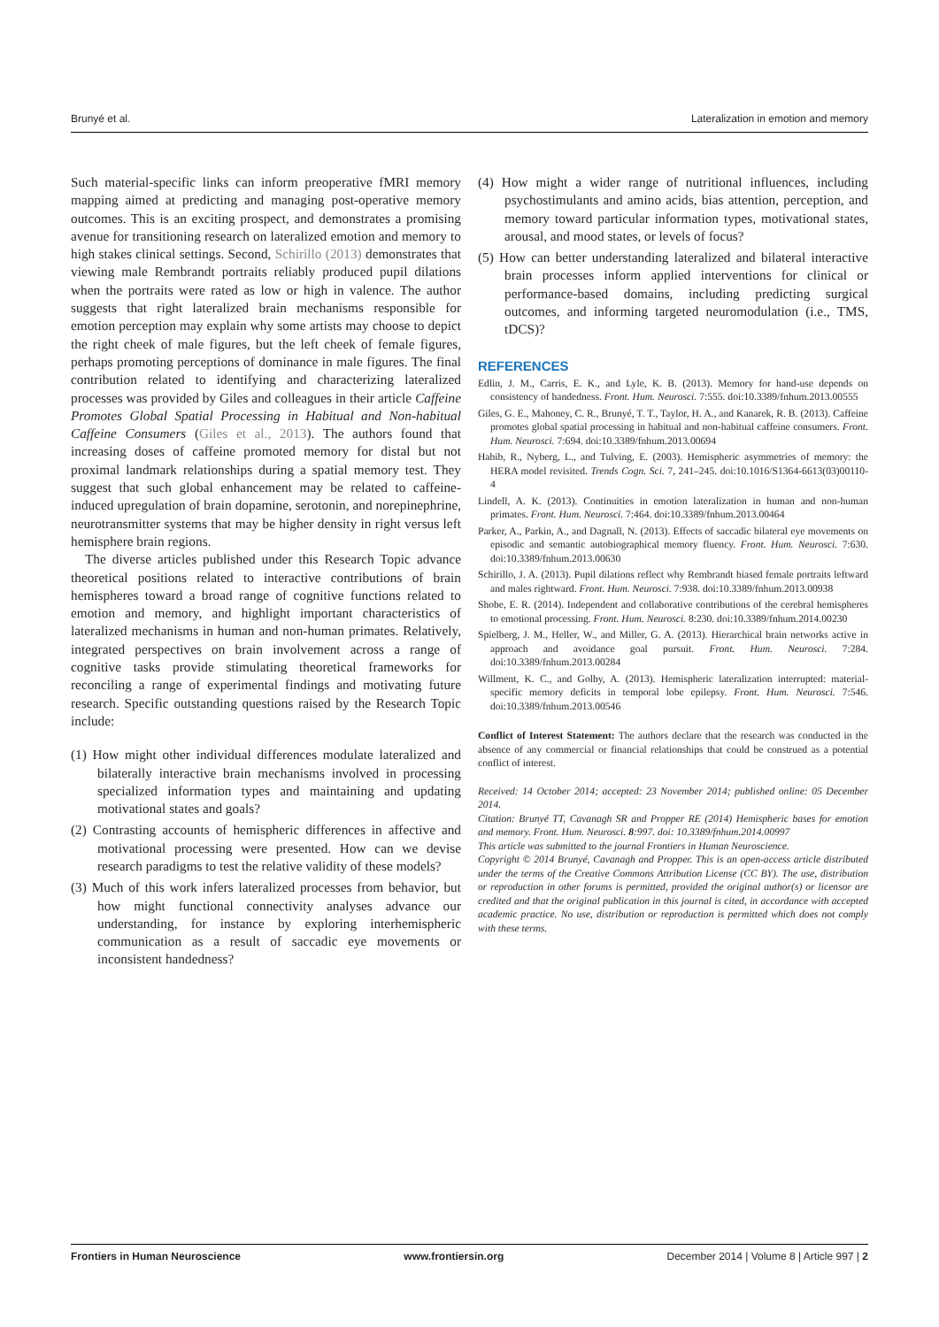Brunyé et al. Lateralization in emotion and memory
Such material-specific links can inform preoperative fMRI memory mapping aimed at predicting and managing post-operative memory outcomes. This is an exciting prospect, and demonstrates a promising avenue for transitioning research on lateralized emotion and memory to high stakes clinical settings. Second, Schirillo (2013) demonstrates that viewing male Rembrandt portraits reliably produced pupil dilations when the portraits were rated as low or high in valence. The author suggests that right lateralized brain mechanisms responsible for emotion perception may explain why some artists may choose to depict the right cheek of male figures, but the left cheek of female figures, perhaps promoting perceptions of dominance in male figures. The final contribution related to identifying and characterizing lateralized processes was provided by Giles and colleagues in their article Caffeine Promotes Global Spatial Processing in Habitual and Non-habitual Caffeine Consumers (Giles et al., 2013). The authors found that increasing doses of caffeine promoted memory for distal but not proximal landmark relationships during a spatial memory test. They suggest that such global enhancement may be related to caffeine-induced upregulation of brain dopamine, serotonin, and norepinephrine, neurotransmitter systems that may be higher density in right versus left hemisphere brain regions.
The diverse articles published under this Research Topic advance theoretical positions related to interactive contributions of brain hemispheres toward a broad range of cognitive functions related to emotion and memory, and highlight important characteristics of lateralized mechanisms in human and non-human primates. Relatively, integrated perspectives on brain involvement across a range of cognitive tasks provide stimulating theoretical frameworks for reconciling a range of experimental findings and motivating future research. Specific outstanding questions raised by the Research Topic include:
(1) How might other individual differences modulate lateralized and bilaterally interactive brain mechanisms involved in processing specialized information types and maintaining and updating motivational states and goals?
(2) Contrasting accounts of hemispheric differences in affective and motivational processing were presented. How can we devise research paradigms to test the relative validity of these models?
(3) Much of this work infers lateralized processes from behavior, but how might functional connectivity analyses advance our understanding, for instance by exploring interhemispheric communication as a result of saccadic eye movements or inconsistent handedness?
(4) How might a wider range of nutritional influences, including psychostimulants and amino acids, bias attention, perception, and memory toward particular information types, motivational states, arousal, and mood states, or levels of focus?
(5) How can better understanding lateralized and bilateral interactive brain processes inform applied interventions for clinical or performance-based domains, including predicting surgical outcomes, and informing targeted neuromodulation (i.e., TMS, tDCS)?
REFERENCES
Edlin, J. M., Carris, E. K., and Lyle, K. B. (2013). Memory for hand-use depends on consistency of handedness. Front. Hum. Neurosci. 7:555. doi:10.3389/fnhum.2013.00555
Giles, G. E., Mahoney, C. R., Brunyé, T. T., Taylor, H. A., and Kanarek, R. B. (2013). Caffeine promotes global spatial processing in habitual and non-habitual caffeine consumers. Front. Hum. Neurosci. 7:694. doi:10.3389/fnhum.2013.00694
Habib, R., Nyberg, L., and Tulving, E. (2003). Hemispheric asymmetries of memory: the HERA model revisited. Trends Cogn. Sci. 7, 241–245. doi:10.1016/S1364-6613(03)00110-4
Lindell, A. K. (2013). Continuities in emotion lateralization in human and non-human primates. Front. Hum. Neurosci. 7:464. doi:10.3389/fnhum.2013.00464
Parker, A., Parkin, A., and Dagnall, N. (2013). Effects of saccadic bilateral eye movements on episodic and semantic autobiographical memory fluency. Front. Hum. Neurosci. 7:630. doi:10.3389/fnhum.2013.00630
Schirillo, J. A. (2013). Pupil dilations reflect why Rembrandt biased female portraits leftward and males rightward. Front. Hum. Neurosci. 7:938. doi:10.3389/fnhum.2013.00938
Shobe, E. R. (2014). Independent and collaborative contributions of the cerebral hemispheres to emotional processing. Front. Hum. Neurosci. 8:230. doi:10.3389/fnhum.2014.00230
Spielberg, J. M., Heller, W., and Miller, G. A. (2013). Hierarchical brain networks active in approach and avoidance goal pursuit. Front. Hum. Neurosci. 7:284. doi:10.3389/fnhum.2013.00284
Willment, K. C., and Golby, A. (2013). Hemispheric lateralization interrupted: material-specific memory deficits in temporal lobe epilepsy. Front. Hum. Neurosci. 7:546. doi:10.3389/fnhum.2013.00546
Conflict of Interest Statement: The authors declare that the research was conducted in the absence of any commercial or financial relationships that could be construed as a potential conflict of interest.
Received: 14 October 2014; accepted: 23 November 2014; published online: 05 December 2014.
Citation: Brunyé TT, Cavanagh SR and Propper RE (2014) Hemispheric bases for emotion and memory. Front. Hum. Neurosci. 8:997. doi: 10.3389/fnhum.2014.00997
This article was submitted to the journal Frontiers in Human Neuroscience.
Copyright © 2014 Brunyé, Cavanagh and Propper. This is an open-access article distributed under the terms of the Creative Commons Attribution License (CC BY). The use, distribution or reproduction in other forums is permitted, provided the original author(s) or licensor are credited and that the original publication in this journal is cited, in accordance with accepted academic practice. No use, distribution or reproduction is permitted which does not comply with these terms.
Frontiers in Human Neuroscience www.frontiersin.org December 2014 | Volume 8 | Article 997 | 2